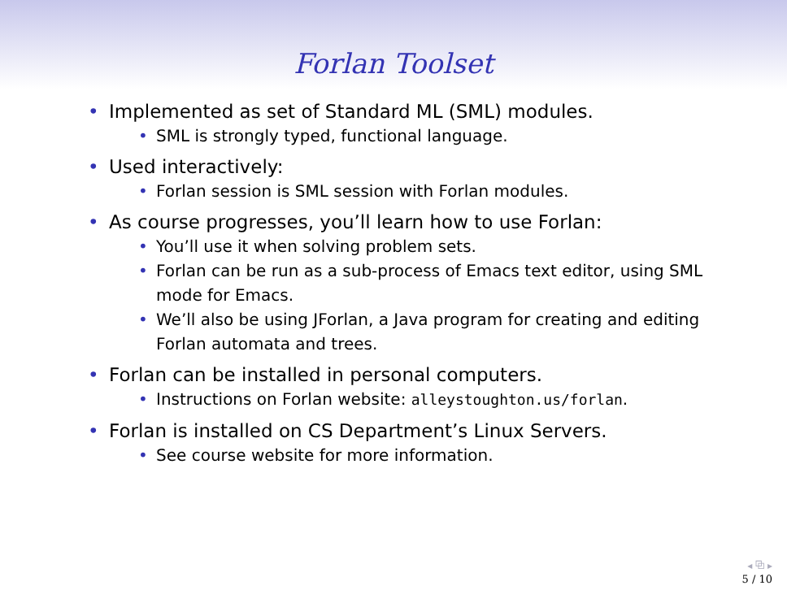Forlan Toolset
• Implemented as set of Standard ML (SML) modules.
• SML is strongly typed, functional language.
• Used interactively:
• Forlan session is SML session with Forlan modules.
• As course progresses, you’ll learn how to use Forlan:
• You’ll use it when solving problem sets.
• Forlan can be run as a sub-process of Emacs text editor, using SML mode for Emacs.
• We’ll also be using JForlan, a Java program for creating and editing Forlan automata and trees.
• Forlan can be installed in personal computers.
• Instructions on Forlan website: alleystoughton.us/forlan.
• Forlan is installed on CS Department’s Linux Servers.
• See course website for more information.
◂ ⧉ ▸
5 / 10